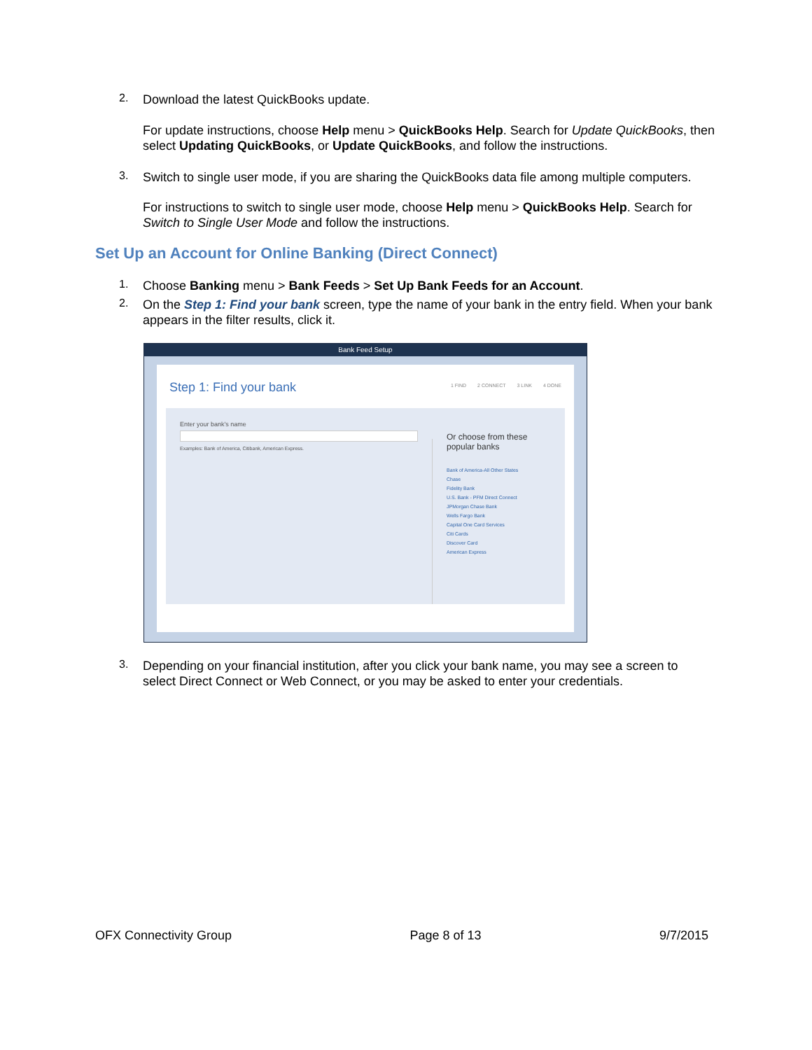2.
Download the latest QuickBooks update.
For update instructions, choose Help menu > QuickBooks Help. Search for Update QuickBooks, then select Updating QuickBooks, or Update QuickBooks, and follow the instructions.
3.
Switch to single user mode, if you are sharing the QuickBooks data file among multiple computers.
For instructions to switch to single user mode, choose Help menu > QuickBooks Help. Search for Switch to Single User Mode and follow the instructions.
Set Up an Account for Online Banking (Direct Connect)
1.
Choose Banking menu > Bank Feeds > Set Up Bank Feeds for an Account.
2.
On the Step 1: Find your bank screen, type the name of your bank in the entry field. When your bank appears in the filter results, click it.
Bank Feed Setup
Step 1: Find your bank 1 FIND 2 CONNECT 3 LINK 4 DONE
Enter your bank's name
Examples: Bank of America, Citibank, American Express.
Or choose from these
popular banks
Bank of America-All Other States
Chase
Fidelity Bank
U.S. Bank - PFM Direct Connect
JPMorgan Chase Bank
Wells Fargo Bank
Capital One Card Services
Citi Cards
Discover Card
American Express
3.
Depending on your financial institution, after you click your bank name, you may see a screen to select Direct Connect or Web Connect, or you may be asked to enter your credentials.
OFX Connectivity Group Page 8 of 13 9/7/2015